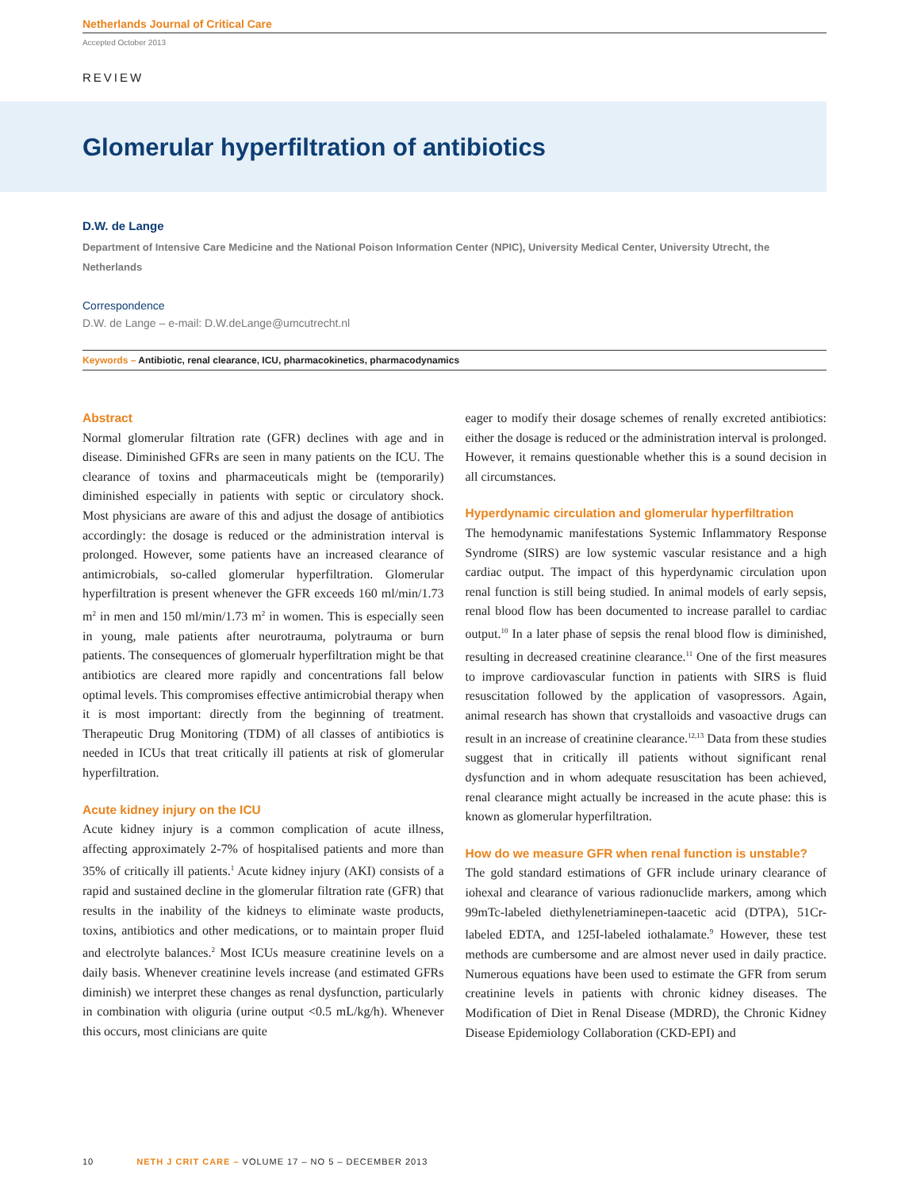Netherlands Journal of Critical Care
Accepted October 2013
REVIEW
Glomerular hyperfiltration of antibiotics
D.W. de Lange
Department of Intensive Care Medicine and the National Poison Information Center (NPIC), University Medical Center, University Utrecht, the Netherlands
Correspondence
D.W. de Lange – e-mail: D.W.deLange@umcutrecht.nl
Keywords – Antibiotic, renal clearance, ICU, pharmacokinetics, pharmacodynamics
Abstract
Normal glomerular filtration rate (GFR) declines with age and in disease. Diminished GFRs are seen in many patients on the ICU. The clearance of toxins and pharmaceuticals might be (temporarily) diminished especially in patients with septic or circulatory shock. Most physicians are aware of this and adjust the dosage of antibiotics accordingly: the dosage is reduced or the administration interval is prolonged. However, some patients have an increased clearance of antimicrobials, so-called glomerular hyperfiltration. Glomerular hyperfiltration is present whenever the GFR exceeds 160 ml/min/1.73 m<sup>2</sup> in men and 150 ml/min/1.73 m<sup>2</sup> in women. This is especially seen in young, male patients after neurotrauma, polytrauma or burn patients. The consequences of glomerualr hyperfiltration might be that antibiotics are cleared more rapidly and concentrations fall below optimal levels. This compromises effective antimicrobial therapy when it is most important: directly from the beginning of treatment. Therapeutic Drug Monitoring (TDM) of all classes of antibiotics is needed in ICUs that treat critically ill patients at risk of glomerular hyperfiltration.
Acute kidney injury on the ICU
Acute kidney injury is a common complication of acute illness, affecting approximately 2-7% of hospitalised patients and more than 35% of critically ill patients.<sup>1</sup> Acute kidney injury (AKI) consists of a rapid and sustained decline in the glomerular filtration rate (GFR) that results in the inability of the kidneys to eliminate waste products, toxins, antibiotics and other medications, or to maintain proper fluid and electrolyte balances.<sup>2</sup> Most ICUs measure creatinine levels on a daily basis. Whenever creatinine levels increase (and estimated GFRs diminish) we interpret these changes as renal dysfunction, particularly in combination with oliguria (urine output <0.5 mL/kg/h). Whenever this occurs, most clinicians are quite
eager to modify their dosage schemes of renally excreted antibiotics: either the dosage is reduced or the administration interval is prolonged. However, it remains questionable whether this is a sound decision in all circumstances.
Hyperdynamic circulation and glomerular hyperfiltration
The hemodynamic manifestations Systemic Inflammatory Response Syndrome (SIRS) are low systemic vascular resistance and a high cardiac output. The impact of this hyperdynamic circulation upon renal function is still being studied. In animal models of early sepsis, renal blood flow has been documented to increase parallel to cardiac output.<sup>10</sup> In a later phase of sepsis the renal blood flow is diminished, resulting in decreased creatinine clearance.<sup>11</sup> One of the first measures to improve cardiovascular function in patients with SIRS is fluid resuscitation followed by the application of vasopressors. Again, animal research has shown that crystalloids and vasoactive drugs can result in an increase of creatinine clearance.<sup>12,13</sup> Data from these studies suggest that in critically ill patients without significant renal dysfunction and in whom adequate resuscitation has been achieved, renal clearance might actually be increased in the acute phase: this is known as glomerular hyperfiltration.
How do we measure GFR when renal function is unstable?
The gold standard estimations of GFR include urinary clearance of iohexal and clearance of various radionuclide markers, among which 99mTc-labeled diethylenetriaminepen-taacetic acid (DTPA), 51Cr-labeled EDTA, and 125I-labeled iothalamate.<sup>9</sup> However, these test methods are cumbersome and are almost never used in daily practice. Numerous equations have been used to estimate the GFR from serum creatinine levels in patients with chronic kidney diseases. The Modification of Diet in Renal Disease (MDRD), the Chronic Kidney Disease Epidemiology Collaboration (CKD-EPI) and
10 NETH J CRIT CARE – VOLUME 17 – NO 5 – DECEMBER 2013